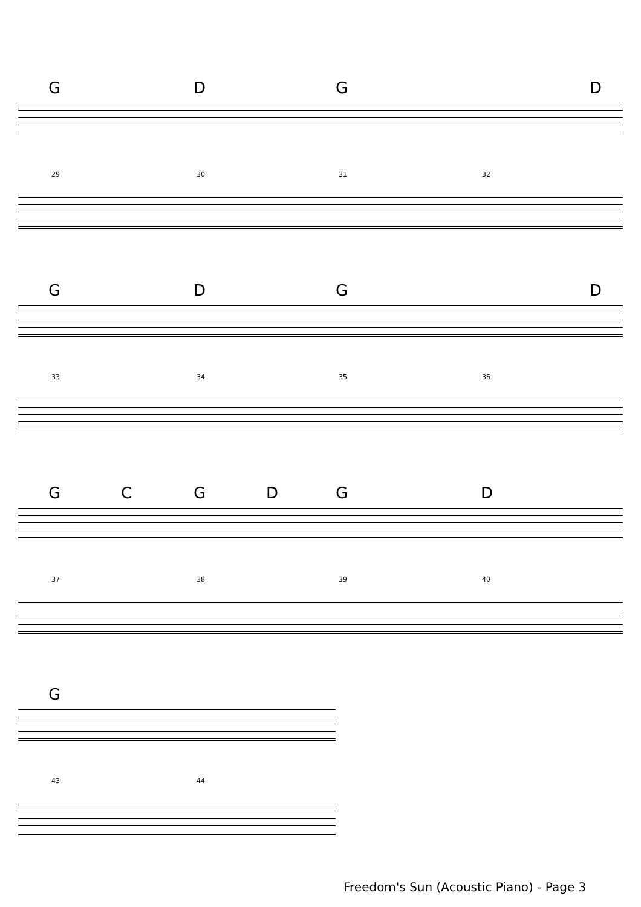G D G D
29 30 31 32
G D G D
33 34 35 36
G C G D G D
37 38 39 40
G
43 44
Freedom's Sun (Acoustic Piano) - Page 3